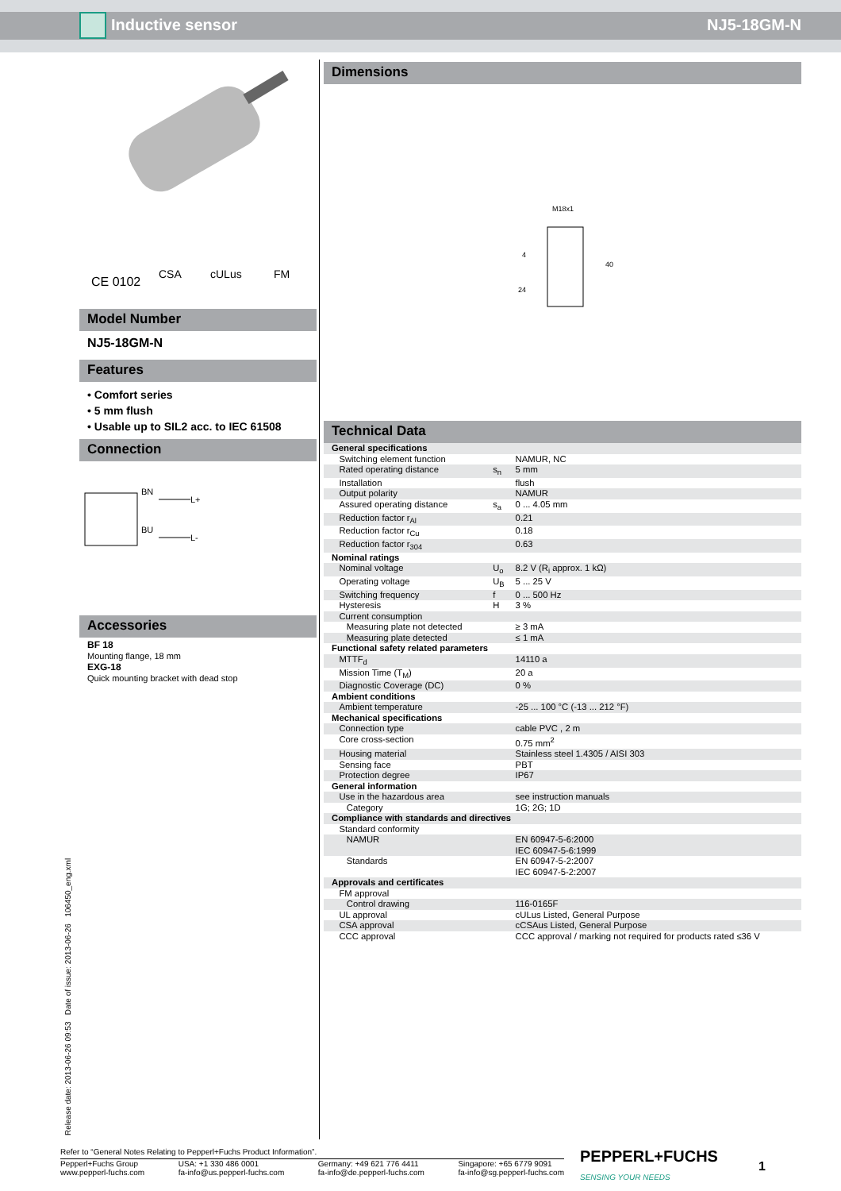Inductive sensor NJ5-18GM-N
CE 0102
CSA
cULus
FM
Model Number
NJ5-18GM-N
Features
• Comfort series
• 5 mm flush
• Usable up to SIL2 acc. to IEC 61508
Connection
BN
L+
BU
L-
Accessories
BF 18
Mounting flange, 18 mm
EXG-18
Quick mounting bracket with dead stop
Dimensions
M18x1
24
4
40
Technical Data
| General specifications | | |
| Switching element function | | NAMUR, NC |
| Rated operating distance | s<sub>n</sub> | 5 mm |
| Installation | | flush |
| Output polarity | | NAMUR |
| Assured operating distance | s<sub>a</sub> | 0 ... 4.05 mm |
| Reduction factor r<sub>Al</sub> | | 0.21 |
| Reduction factor r<sub>Cu</sub> | | 0.18 |
| Reduction factor r<sub>304</sub> | | 0.63 |
| Nominal ratings | | |
| Nominal voltage | U<sub>o</sub> | 8.2 V (R<sub>i</sub> approx. 1 kΩ) |
| Operating voltage | U<sub>B</sub> | 5 ... 25 V |
| Switching frequency | f | 0 ... 500 Hz |
| Hysteresis | H | 3 % |
| Current consumption | | |
| Measuring plate not detected | | ≥ 3 mA |
| Measuring plate detected | | ≤ 1 mA |
| Functional safety related parameters | | |
| MTTF<sub>d</sub> | | 14110 a |
| Mission Time (T<sub>M</sub>) | | 20 a |
| Diagnostic Coverage (DC) | | 0 % |
| Ambient conditions | | |
| Ambient temperature | | -25 ... 100 °C (-13 ... 212 °F) |
| Mechanical specifications | | |
| Connection type | | cable PVC , 2 m |
| Core cross-section | | 0.75 mm<sup>2</sup> |
| Housing material | | Stainless steel 1.4305 / AISI 303 |
| Sensing face | | PBT |
| Protection degree | | IP67 |
| General information | | |
| Use in the hazardous area | | see instruction manuals |
| Category | | 1G; 2G; 1D |
| Compliance with standards and directives | | |
| Standard conformity | | |
| NAMUR | | EN 60947-5-6:2000 IEC 60947-5-6:1999 |
| Standards | | EN 60947-5-2:2007 IEC 60947-5-2:2007 |
| Approvals and certificates | | |
| FM approval | | |
| Control drawing | | 116-0165F |
| UL approval | | cULus Listed, General Purpose |
| CSA approval | | cCSAus Listed, General Purpose |
| CCC approval | | CCC approval / marking not required for products rated ≤36 V |
Release date: 2013-06-26 09:53 Date of issue: 2013-06-26 106450_eng.xml
Refer to “General Notes Relating to Pepperl+Fuchs Product Information”.
Pepperl+Fuchs Group
www.pepperl-fuchs.com USA: +1 330 486 0001
fa-info@us.pepperl-fuchs.com Germany: +49 621 776 4411
fa-info@de.pepperl-fuchs.com Singapore: +65 6779 9091
fa-info@sg.pepperl-fuchs.com
PEPPERL+FUCHS
SENSING YOUR NEEDS
1